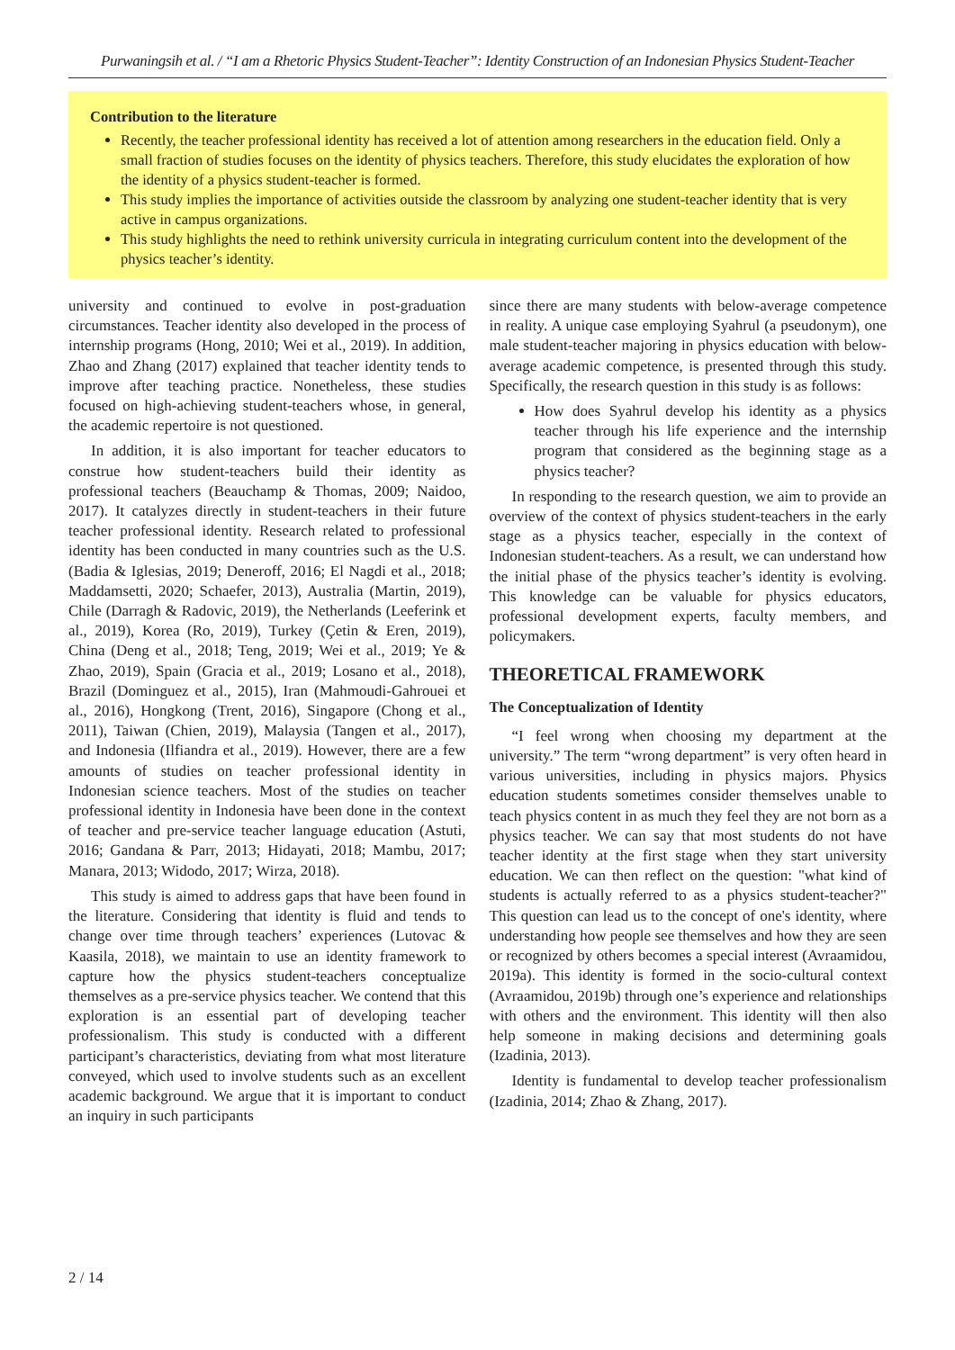Purwaningsih et al. / “I am a Rhetoric Physics Student-Teacher”: Identity Construction of an Indonesian Physics Student-Teacher
Contribution to the literature
Recently, the teacher professional identity has received a lot of attention among researchers in the education field. Only a small fraction of studies focuses on the identity of physics teachers. Therefore, this study elucidates the exploration of how the identity of a physics student-teacher is formed.
This study implies the importance of activities outside the classroom by analyzing one student-teacher identity that is very active in campus organizations.
This study highlights the need to rethink university curricula in integrating curriculum content into the development of the physics teacher’s identity.
university and continued to evolve in post-graduation circumstances. Teacher identity also developed in the process of internship programs (Hong, 2010; Wei et al., 2019). In addition, Zhao and Zhang (2017) explained that teacher identity tends to improve after teaching practice. Nonetheless, these studies focused on high-achieving student-teachers whose, in general, the academic repertoire is not questioned.
In addition, it is also important for teacher educators to construe how student-teachers build their identity as professional teachers (Beauchamp & Thomas, 2009; Naidoo, 2017). It catalyzes directly in student-teachers in their future teacher professional identity. Research related to professional identity has been conducted in many countries such as the U.S. (Badia & Iglesias, 2019; Deneroff, 2016; El Nagdi et al., 2018; Maddamsetti, 2020; Schaefer, 2013), Australia (Martin, 2019), Chile (Darragh & Radovic, 2019), the Netherlands (Leeferink et al., 2019), Korea (Ro, 2019), Turkey (Çetin & Eren, 2019), China (Deng et al., 2018; Teng, 2019; Wei et al., 2019; Ye & Zhao, 2019), Spain (Gracia et al., 2019; Losano et al., 2018), Brazil (Dominguez et al., 2015), Iran (Mahmoudi-Gahrouei et al., 2016), Hongkong (Trent, 2016), Singapore (Chong et al., 2011), Taiwan (Chien, 2019), Malaysia (Tangen et al., 2017), and Indonesia (Ilfiandra et al., 2019). However, there are a few amounts of studies on teacher professional identity in Indonesian science teachers. Most of the studies on teacher professional identity in Indonesia have been done in the context of teacher and pre-service teacher language education (Astuti, 2016; Gandana & Parr, 2013; Hidayati, 2018; Mambu, 2017; Manara, 2013; Widodo, 2017; Wirza, 2018).
This study is aimed to address gaps that have been found in the literature. Considering that identity is fluid and tends to change over time through teachers’ experiences (Lutovac & Kaasila, 2018), we maintain to use an identity framework to capture how the physics student-teachers conceptualize themselves as a pre-service physics teacher. We contend that this exploration is an essential part of developing teacher professionalism. This study is conducted with a different participant’s characteristics, deviating from what most literature conveyed, which used to involve students such as an excellent academic background. We argue that it is important to conduct an inquiry in such participants
since there are many students with below-average competence in reality. A unique case employing Syahrul (a pseudonym), one male student-teacher majoring in physics education with below-average academic competence, is presented through this study. Specifically, the research question in this study is as follows:
How does Syahrul develop his identity as a physics teacher through his life experience and the internship program that considered as the beginning stage as a physics teacher?
In responding to the research question, we aim to provide an overview of the context of physics student-teachers in the early stage as a physics teacher, especially in the context of Indonesian student-teachers. As a result, we can understand how the initial phase of the physics teacher’s identity is evolving. This knowledge can be valuable for physics educators, professional development experts, faculty members, and policymakers.
THEORETICAL FRAMEWORK
The Conceptualization of Identity
“I feel wrong when choosing my department at the university.” The term “wrong department” is very often heard in various universities, including in physics majors. Physics education students sometimes consider themselves unable to teach physics content in as much they feel they are not born as a physics teacher. We can say that most students do not have teacher identity at the first stage when they start university education. We can then reflect on the question: "what kind of students is actually referred to as a physics student-teacher?" This question can lead us to the concept of one's identity, where understanding how people see themselves and how they are seen or recognized by others becomes a special interest (Avraamidou, 2019a). This identity is formed in the socio-cultural context (Avraamidou, 2019b) through one’s experience and relationships with others and the environment. This identity will then also help someone in making decisions and determining goals (Izadinia, 2013).
Identity is fundamental to develop teacher professionalism (Izadinia, 2014; Zhao & Zhang, 2017).
2 / 14